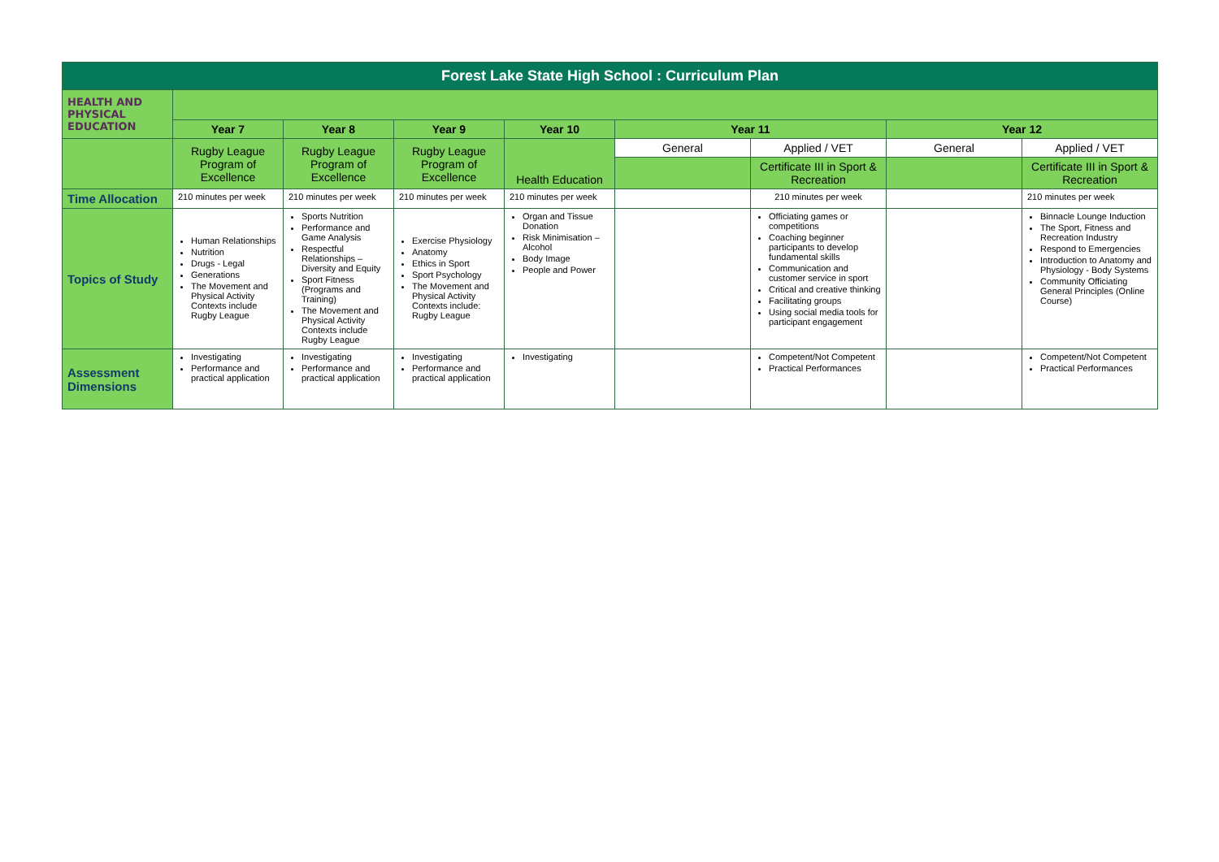| Forest Lake State High School : Curriculum Plan | | | | | | | | |
| HEALTH AND PHYSICAL EDUCATION | | | | | | | | |
| | Year 7 | Year 8 | Year 9 | Year 10 | Year 11 | | Year 12 | |
| | Rugby League Program of Excellence | Rugby League Program of Excellence | Rugby League Program of Excellence | Health Education | General | Applied / VET | General | Applied / VET |
| | | | | | | Certificate III in Sport & Recreation | | Certificate III in Sport & Recreation |
| Time Allocation | 210 minutes per week | 210 minutes per week | 210 minutes per week | 210 minutes per week | | 210 minutes per week | | 210 minutes per week |
| Topics of Study | Human Relationships Nutrition Drugs - Legal Generations The Movement and Physical Activity Contexts include Rugby League | Sports Nutrition Performance and Game Analysis Respectful Relationships – Diversity and Equity Sport Fitness (Programs and Training) The Movement and Physical Activity Contexts include Rugby League | Exercise Physiology Anatomy Ethics in Sport Sport Psychology The Movement and Physical Activity Contexts include: Rugby League | Organ and Tissue Donation Risk Minimisation – Alcohol Body Image People and Power | | Officiating games or competitions Coaching beginner participants to develop fundamental skills Communication and customer service in sport Critical and creative thinking Facilitating groups Using social media tools for participant engagement | | Binnacle Lounge Induction The Sport, Fitness and Recreation Industry Respond to Emergencies Introduction to Anatomy and Physiology - Body Systems Community Officiating General Principles (Online Course) |
| Assessment Dimensions | Investigating Performance and practical application | Investigating Performance and practical application | Investigating Performance and practical application | Investigating | | Competent/Not Competent Practical Performances | | Competent/Not Competent Practical Performances |